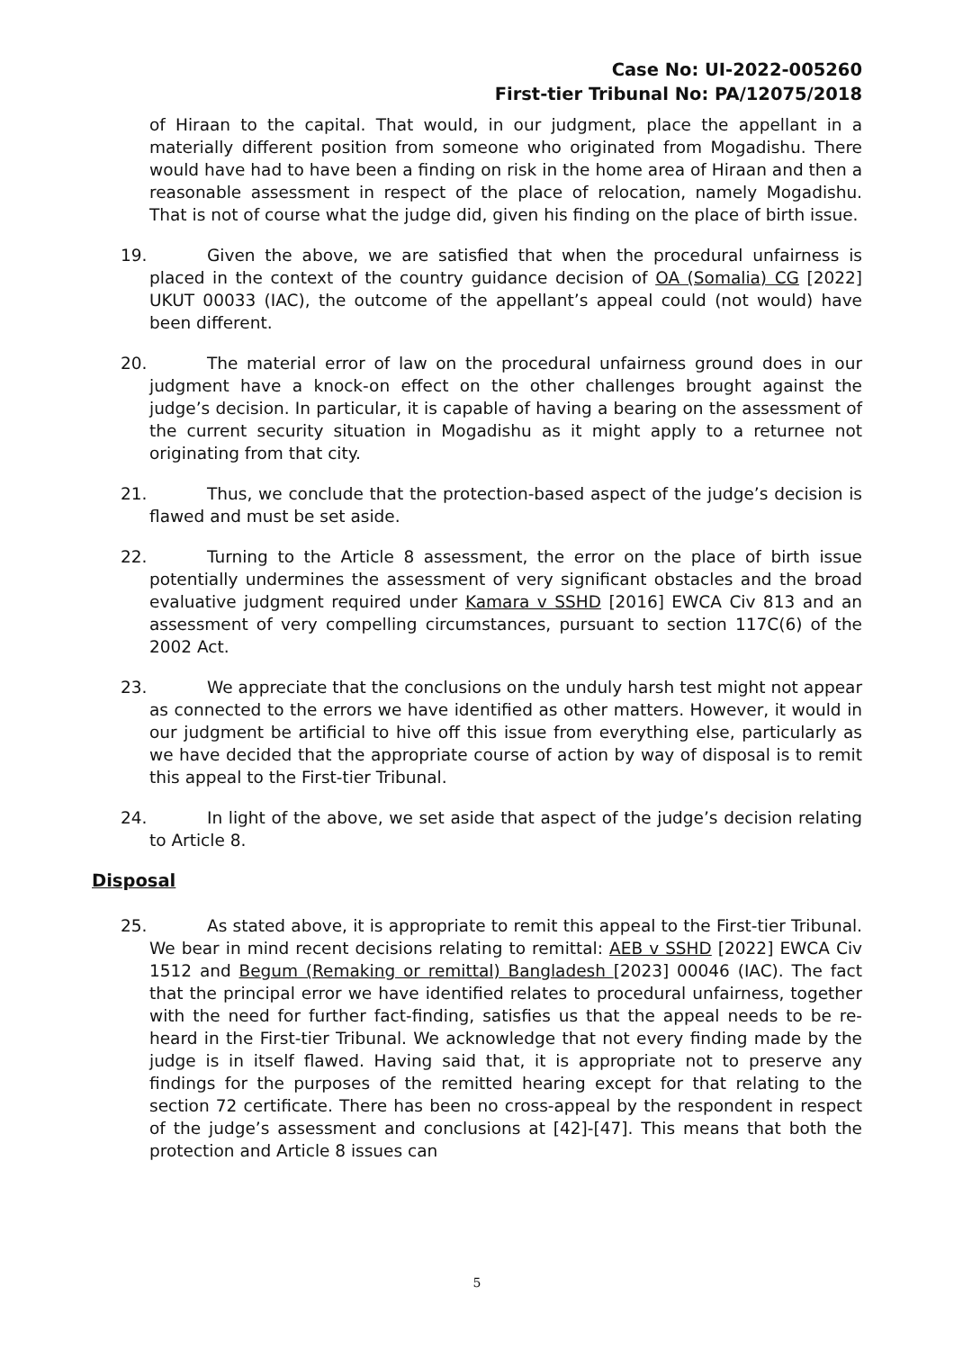Case No: UI-2022-005260
First-tier Tribunal No: PA/12075/2018
of Hiraan to the capital. That would, in our judgment, place the appellant in a materially different position from someone who originated from Mogadishu. There would have had to have been a finding on risk in the home area of Hiraan and then a reasonable assessment in respect of the place of relocation, namely Mogadishu. That is not of course what the judge did, given his finding on the place of birth issue.
19. Given the above, we are satisfied that when the procedural unfairness is placed in the context of the country guidance decision of OA (Somalia) CG [2022] UKUT 00033 (IAC), the outcome of the appellant’s appeal could (not would) have been different.
20. The material error of law on the procedural unfairness ground does in our judgment have a knock-on effect on the other challenges brought against the judge’s decision. In particular, it is capable of having a bearing on the assessment of the current security situation in Mogadishu as it might apply to a returnee not originating from that city.
21. Thus, we conclude that the protection-based aspect of the judge’s decision is flawed and must be set aside.
22. Turning to the Article 8 assessment, the error on the place of birth issue potentially undermines the assessment of very significant obstacles and the broad evaluative judgment required under Kamara v SSHD [2016] EWCA Civ 813 and an assessment of very compelling circumstances, pursuant to section 117C(6) of the 2002 Act.
23. We appreciate that the conclusions on the unduly harsh test might not appear as connected to the errors we have identified as other matters. However, it would in our judgment be artificial to hive off this issue from everything else, particularly as we have decided that the appropriate course of action by way of disposal is to remit this appeal to the First-tier Tribunal.
24. In light of the above, we set aside that aspect of the judge’s decision relating to Article 8.
Disposal
25. As stated above, it is appropriate to remit this appeal to the First-tier Tribunal. We bear in mind recent decisions relating to remittal: AEB v SSHD [2022] EWCA Civ 1512 and Begum (Remaking or remittal) Bangladesh [2023] 00046 (IAC). The fact that the principal error we have identified relates to procedural unfairness, together with the need for further fact-finding, satisfies us that the appeal needs to be re-heard in the First-tier Tribunal. We acknowledge that not every finding made by the judge is in itself flawed. Having said that, it is appropriate not to preserve any findings for the purposes of the remitted hearing except for that relating to the section 72 certificate. There has been no cross-appeal by the respondent in respect of the judge’s assessment and conclusions at [42]-[47]. This means that both the protection and Article 8 issues can
5